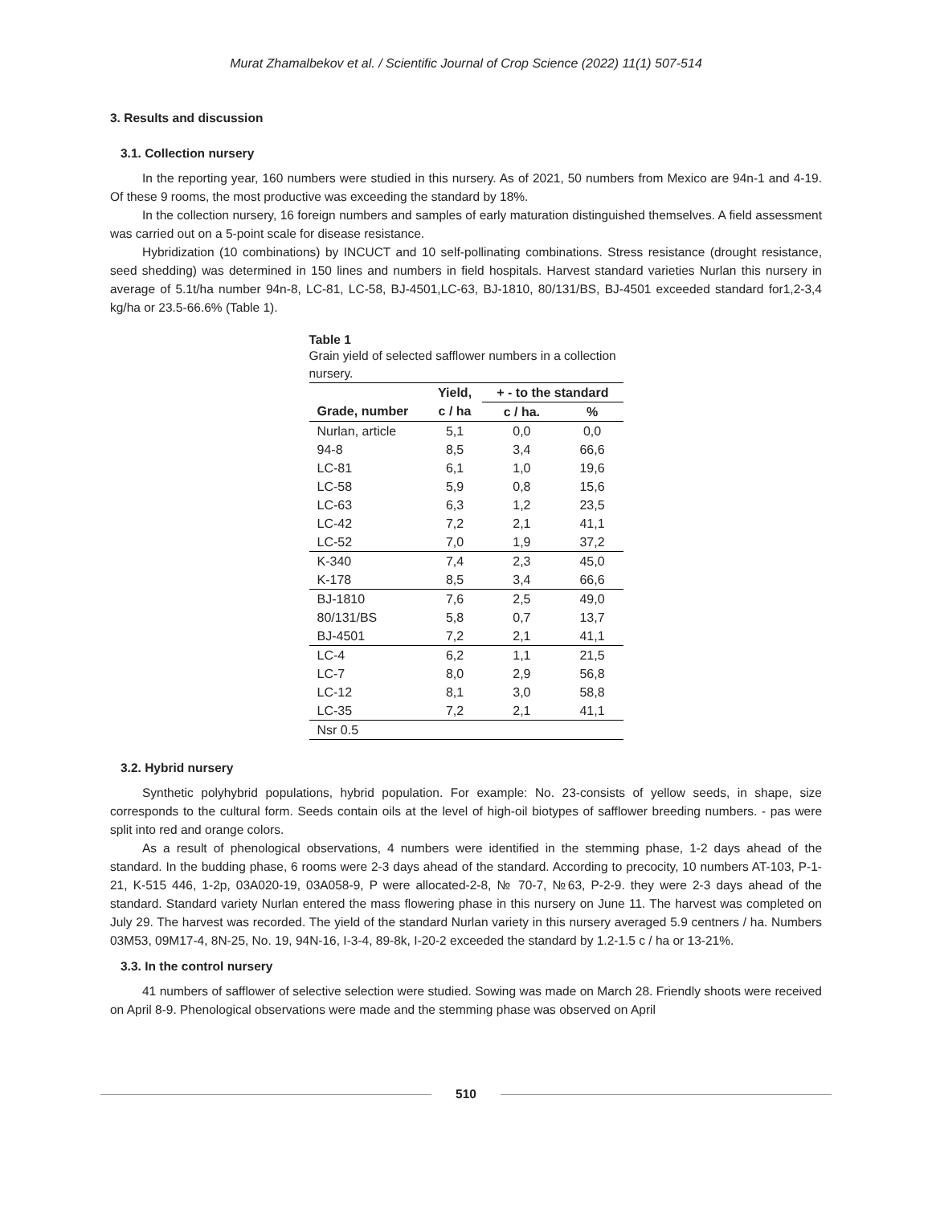Murat Zhamalbekov et al. / Scientific Journal of Crop Science (2022) 11(1) 507-514
3. Results and discussion
3.1. Collection nursery
In the reporting year, 160 numbers were studied in this nursery. As of 2021, 50 numbers from Mexico are 94n-1 and 4-19. Of these 9 rooms, the most productive was exceeding the standard by 18%.
In the collection nursery, 16 foreign numbers and samples of early maturation distinguished themselves. A field assessment was carried out on a 5-point scale for disease resistance.
Hybridization (10 combinations) by INCUCT and 10 self-pollinating combinations. Stress resistance (drought resistance, seed shedding) was determined in 150 lines and numbers in field hospitals. Harvest standard varieties Nurlan this nursery in average of 5.1t/ha number 94n-8, LC-81, LC-58, BJ-4501,LC-63, BJ-1810, 80/131/BS, BJ-4501 exceeded standard for1,2-3,4 kg/ha or 23.5-66.6% (Table 1).
Table 1
Grain yield of selected safflower numbers in a collection nursery.
| | Yield, | + - to the standard | |
| --- | --- | --- | --- |
| Grade, number | c / ha | c / ha. | % |
| Nurlan, article | 5,1 | 0,0 | 0,0 |
| 94-8 | 8,5 | 3,4 | 66,6 |
| LC-81 | 6,1 | 1,0 | 19,6 |
| LC-58 | 5,9 | 0,8 | 15,6 |
| LC-63 | 6,3 | 1,2 | 23,5 |
| LC-42 | 7,2 | 2,1 | 41,1 |
| LC-52 | 7,0 | 1,9 | 37,2 |
| K-340 | 7,4 | 2,3 | 45,0 |
| K-178 | 8,5 | 3,4 | 66,6 |
| BJ-1810 | 7,6 | 2,5 | 49,0 |
| 80/131/BS | 5,8 | 0,7 | 13,7 |
| BJ-4501 | 7,2 | 2,1 | 41,1 |
| LC-4 | 6,2 | 1,1 | 21,5 |
| LC-7 | 8,0 | 2,9 | 56,8 |
| LC-12 | 8,1 | 3,0 | 58,8 |
| LC-35 | 7,2 | 2,1 | 41,1 |
| Nsr 0.5 | | | |
3.2. Hybrid nursery
Synthetic polyhybrid populations, hybrid population. For example: No. 23-consists of yellow seeds, in shape, size corresponds to the cultural form. Seeds contain oils at the level of high-oil biotypes of safflower breeding numbers. - pas were split into red and orange colors.
As a result of phenological observations, 4 numbers were identified in the stemming phase, 1-2 days ahead of the standard. In the budding phase, 6 rooms were 2-3 days ahead of the standard. According to precocity, 10 numbers AT-103, P-1-21, K-515 446, 1-2p, 03A020-19, 03A058-9, P were allocated-2-8, № 70-7, №63, P-2-9. they were 2-3 days ahead of the standard. Standard variety Nurlan entered the mass flowering phase in this nursery on June 11. The harvest was completed on July 29. The harvest was recorded. The yield of the standard Nurlan variety in this nursery averaged 5.9 centners / ha. Numbers 03M53, 09M17-4, 8N-25, No. 19, 94N-16, I-3-4, 89-8k, I-20-2 exceeded the standard by 1.2-1.5 c / ha or 13-21%.
3.3. In the control nursery
41 numbers of safflower of selective selection were studied. Sowing was made on March 28. Friendly shoots were received on April 8-9. Phenological observations were made and the stemming phase was observed on April
510